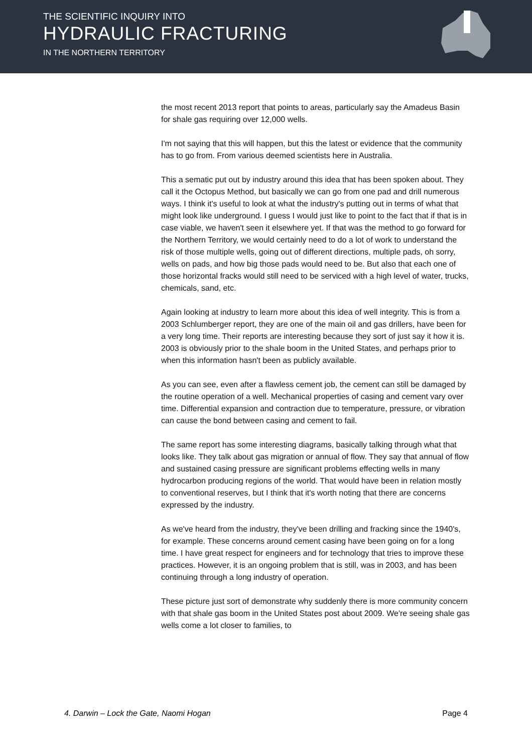THE SCIENTIFIC INQUIRY INTO
HYDRAULIC FRACTURING
IN THE NORTHERN TERRITORY
the most recent 2013 report that points to areas, particularly say the Amadeus Basin for shale gas requiring over 12,000 wells.
I'm not saying that this will happen, but this the latest or evidence that the community has to go from. From various deemed scientists here in Australia.
This a sematic put out by industry around this idea that has been spoken about. They call it the Octopus Method, but basically we can go from one pad and drill numerous ways. I think it's useful to look at what the industry's putting out in terms of what that might look like underground. I guess I would just like to point to the fact that if that is in case viable, we haven't seen it elsewhere yet. If that was the method to go forward for the Northern Territory, we would certainly need to do a lot of work to understand the risk of those multiple wells, going out of different directions, multiple pads, oh sorry, wells on pads, and how big those pads would need to be. But also that each one of those horizontal fracks would still need to be serviced with a high level of water, trucks, chemicals, sand, etc.
Again looking at industry to learn more about this idea of well integrity. This is from a 2003 Schlumberger report, they are one of the main oil and gas drillers, have been for a very long time. Their reports are interesting because they sort of just say it how it is. 2003 is obviously prior to the shale boom in the United States, and perhaps prior to when this information hasn't been as publicly available.
As you can see, even after a flawless cement job, the cement can still be damaged by the routine operation of a well. Mechanical properties of casing and cement vary over time. Differential expansion and contraction due to temperature, pressure, or vibration can cause the bond between casing and cement to fail.
The same report has some interesting diagrams, basically talking through what that looks like. They talk about gas migration or annual of flow. They say that annual of flow and sustained casing pressure are significant problems effecting wells in many hydrocarbon producing regions of the world. That would have been in relation mostly to conventional reserves, but I think that it's worth noting that there are concerns expressed by the industry.
As we've heard from the industry, they've been drilling and fracking since the 1940's, for example. These concerns around cement casing have been going on for a long time. I have great respect for engineers and for technology that tries to improve these practices. However, it is an ongoing problem that is still, was in 2003, and has been continuing through a long industry of operation.
These picture just sort of demonstrate why suddenly there is more community concern with that shale gas boom in the United States post about 2009. We're seeing shale gas wells come a lot closer to families, to
4. Darwin – Lock the Gate, Naomi Hogan Page 4